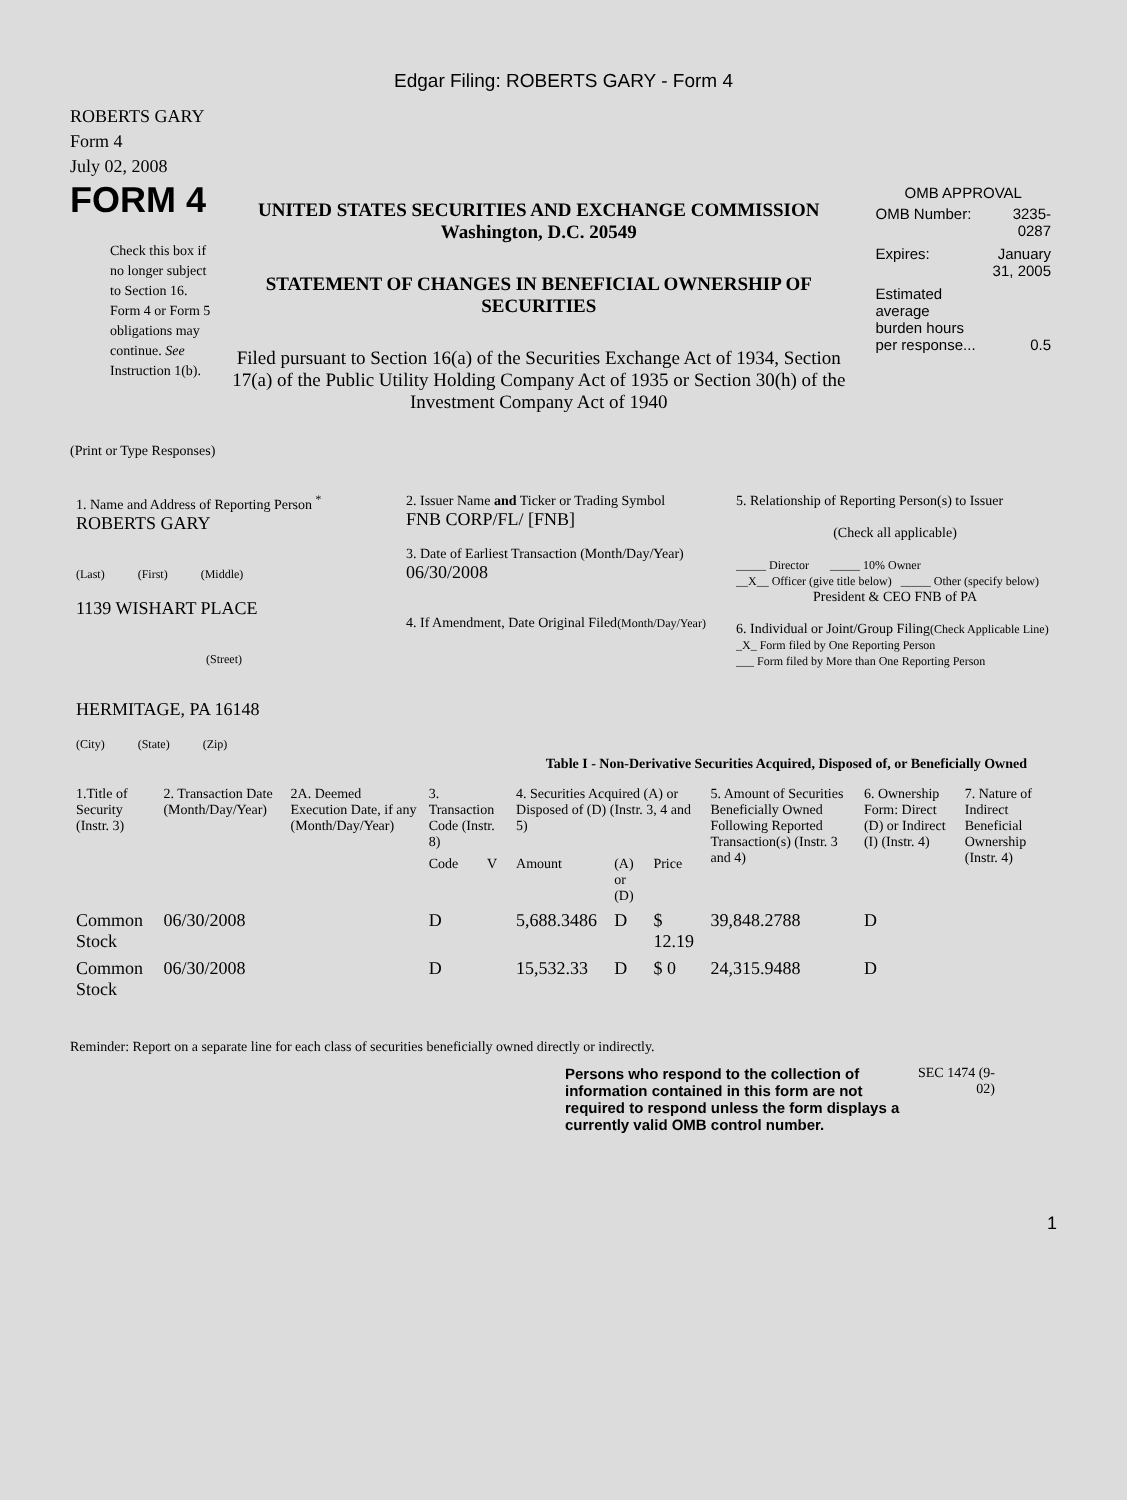Edgar Filing: ROBERTS GARY - Form 4
ROBERTS GARY
Form 4
July 02, 2008
FORM 4
Check this box if no longer subject to Section 16. Form 4 or Form 5 obligations may continue. See Instruction 1(b).
UNITED STATES SECURITIES AND EXCHANGE COMMISSION
Washington, D.C. 20549
STATEMENT OF CHANGES IN BENEFICIAL OWNERSHIP OF SECURITIES
Filed pursuant to Section 16(a) of the Securities Exchange Act of 1934, Section 17(a) of the Public Utility Holding Company Act of 1935 or Section 30(h) of the Investment Company Act of 1940
OMB APPROVAL
| OMB Number: | 3235-0287 |
| Expires: | January 31, 2005 |
| Estimated average burden hours per response... | 0.5 |
(Print or Type Responses)
| 1. Name and Address of Reporting Person <sup>*</sup> ROBERTS GARY (Last) (First) (Middle) 1139 WISHART PLACE (Street) HERMITAGE, PA 16148 (City) (State) (Zip) | 2. Issuer Name and Ticker or Trading Symbol FNB CORP/FL/ [FNB] 3. Date of Earliest Transaction (Month/Day/Year) 06/30/2008 4. If Amendment, Date Original Filed (Month/Day/Year) | 5. Relationship of Reporting Person(s) to Issuer (Check all applicable) _____ Director _____ 10% Owner __X__ Officer (give title below) _____ Other (specify below) President & CEO FNB of PA 6. Individual or Joint/Group Filing (Check Applicable Line) _X_ Form filed by One Reporting Person ___ Form filed by More than One Reporting Person |
Table I - Non-Derivative Securities Acquired, Disposed of, or Beneficially Owned
| 1.Title of Security (Instr. 3) | 2. Transaction Date (Month/Day/Year) | 2A. Deemed Execution Date, if any (Month/Day/Year) | 3. Transaction Code (Instr. 8) | | 4. Securities Acquired (A) or Disposed of (D) (Instr. 3, 4 and 5) | | | 5. Amount of Securities Beneficially Owned Following Reported Transaction(s) (Instr. 3 and 4) | 6. Ownership Form: Direct (D) or Indirect (I) (Instr. 4) | 7. Nature of Indirect Beneficial Ownership (Instr. 4) |
| --- | --- | --- | --- | --- | --- | --- | --- | --- | --- | --- |
| | | | Code | V | Amount | (A) or (D) | Price | | | |
| Common Stock | 06/30/2008 | | D | | 5,688.3486 | D | $ 12.19 | 39,848.2788 | D | |
| Common Stock | 06/30/2008 | | D | | 15,532.33 | D | $ 0 | 24,315.9488 | D | |
Reminder: Report on a separate line for each class of securities beneficially owned directly or indirectly.
Persons who respond to the collection of information contained in this form are not required to respond unless the form displays a currently valid OMB control number.
SEC 1474 (9-02)
1